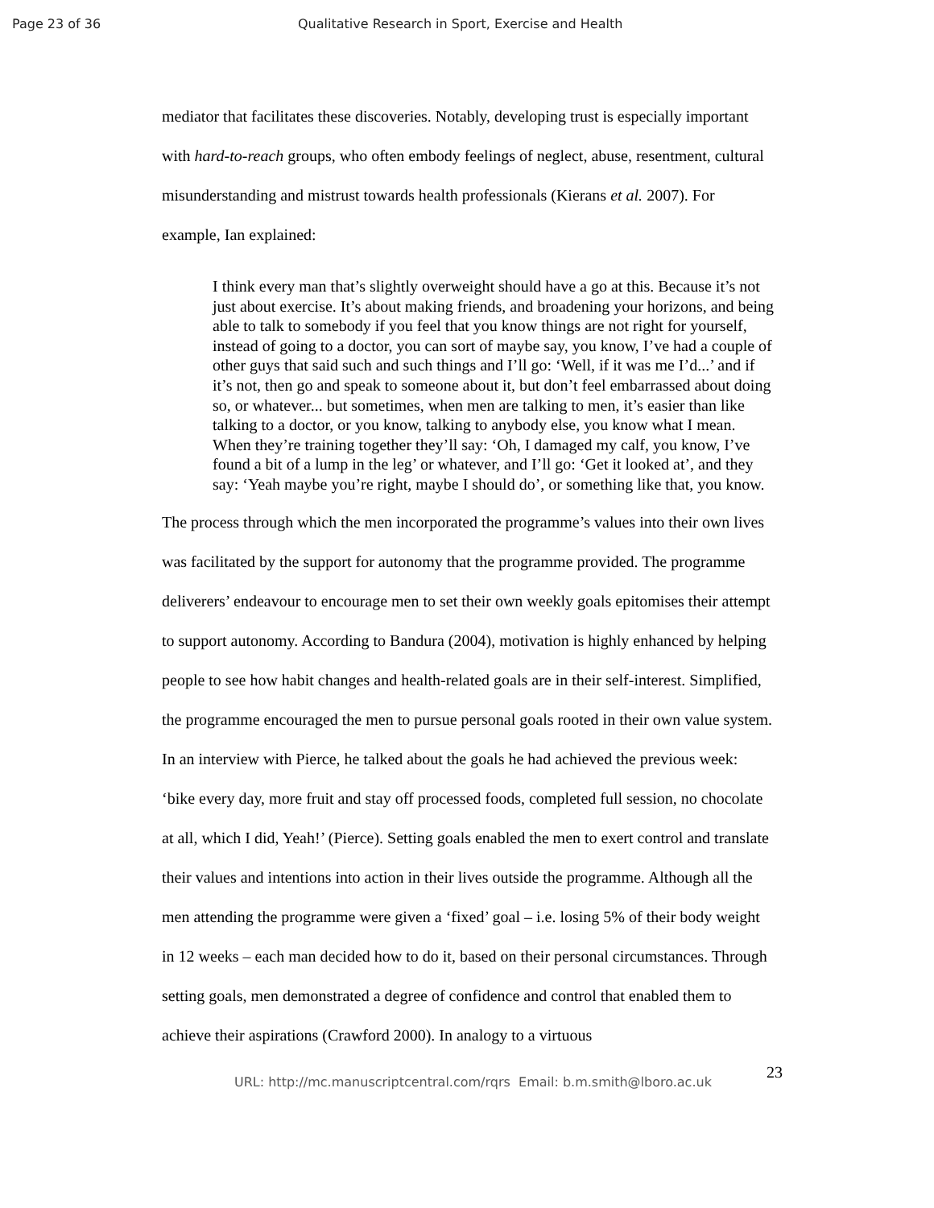Page 23 of 36
Qualitative Research in Sport, Exercise and Health
mediator that facilitates these discoveries. Notably, developing trust is especially important with hard-to-reach groups, who often embody feelings of neglect, abuse, resentment, cultural misunderstanding and mistrust towards health professionals (Kierans et al. 2007). For example, Ian explained:
I think every man that’s slightly overweight should have a go at this. Because it’s not just about exercise. It’s about making friends, and broadening your horizons, and being able to talk to somebody if you feel that you know things are not right for yourself, instead of going to a doctor, you can sort of maybe say, you know, I’ve had a couple of other guys that said such and such things and I’ll go: ‘Well, if it was me I’d...’ and if it’s not, then go and speak to someone about it, but don’t feel embarrassed about doing so, or whatever... but sometimes, when men are talking to men, it’s easier than like talking to a doctor, or you know, talking to anybody else, you know what I mean. When they’re training together they’ll say: ‘Oh, I damaged my calf, you know, I’ve found a bit of a lump in the leg’ or whatever, and I’ll go: ‘Get it looked at’, and they say: ‘Yeah maybe you’re right, maybe I should do’, or something like that, you know.
The process through which the men incorporated the programme’s values into their own lives was facilitated by the support for autonomy that the programme provided. The programme deliverers’ endeavour to encourage men to set their own weekly goals epitomises their attempt to support autonomy. According to Bandura (2004), motivation is highly enhanced by helping people to see how habit changes and health-related goals are in their self-interest. Simplified, the programme encouraged the men to pursue personal goals rooted in their own value system. In an interview with Pierce, he talked about the goals he had achieved the previous week: ‘bike every day, more fruit and stay off processed foods, completed full session, no chocolate at all, which I did, Yeah!’ (Pierce). Setting goals enabled the men to exert control and translate their values and intentions into action in their lives outside the programme. Although all the men attending the programme were given a ‘fixed’ goal – i.e. losing 5% of their body weight in 12 weeks – each man decided how to do it, based on their personal circumstances. Through setting goals, men demonstrated a degree of confidence and control that enabled them to achieve their aspirations (Crawford 2000). In analogy to a virtuous
URL: http://mc.manuscriptcentral.com/rqrs Email: b.m.smith@lboro.ac.uk
23